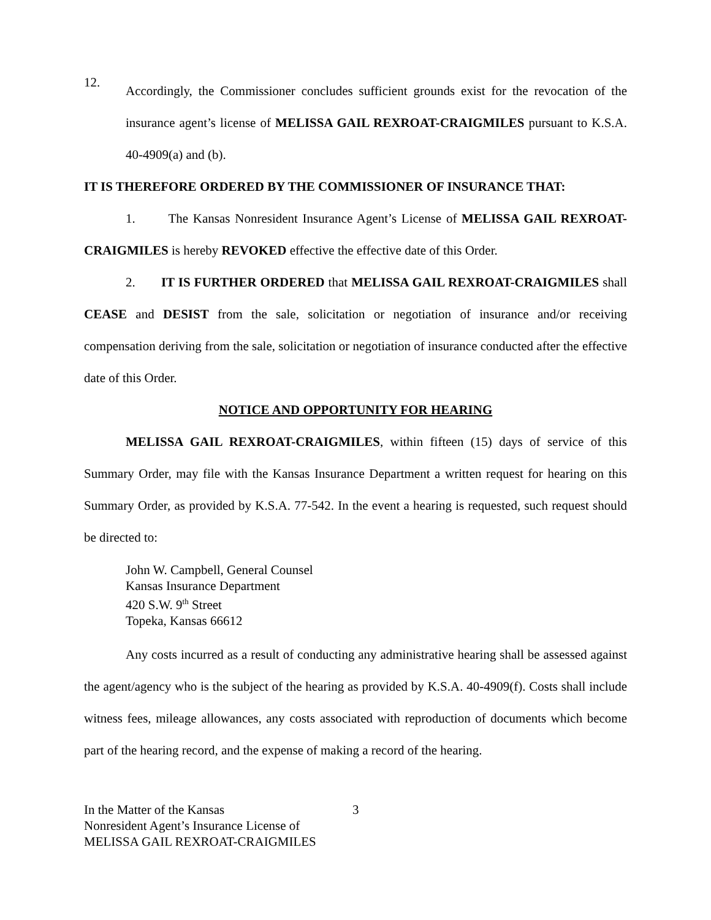12.
Accordingly, the Commissioner concludes sufficient grounds exist for the revocation of the insurance agent’s license of MELISSA GAIL REXROAT-CRAIGMILES pursuant to K.S.A. 40-4909(a) and (b).
IT IS THEREFORE ORDERED BY THE COMMISSIONER OF INSURANCE THAT:
1. The Kansas Nonresident Insurance Agent’s License of MELISSA GAIL REXROAT-CRAIGMILES is hereby REVOKED effective the effective date of this Order.
2. IT IS FURTHER ORDERED that MELISSA GAIL REXROAT-CRAIGMILES shall CEASE and DESIST from the sale, solicitation or negotiation of insurance and/or receiving compensation deriving from the sale, solicitation or negotiation of insurance conducted after the effective date of this Order.
NOTICE AND OPPORTUNITY FOR HEARING
MELISSA GAIL REXROAT-CRAIGMILES, within fifteen (15) days of service of this Summary Order, may file with the Kansas Insurance Department a written request for hearing on this Summary Order, as provided by K.S.A. 77-542. In the event a hearing is requested, such request should be directed to:
John W. Campbell, General Counsel
Kansas Insurance Department
420 S.W. 9<sup>th</sup> Street
Topeka, Kansas 66612
Any costs incurred as a result of conducting any administrative hearing shall be assessed against the agent/agency who is the subject of the hearing as provided by K.S.A. 40-4909(f). Costs shall include witness fees, mileage allowances, any costs associated with reproduction of documents which become part of the hearing record, and the expense of making a record of the hearing.
In the Matter of the Kansas
Nonresident Agent’s Insurance License of
MELISSA GAIL REXROAT-CRAIGMILES
3